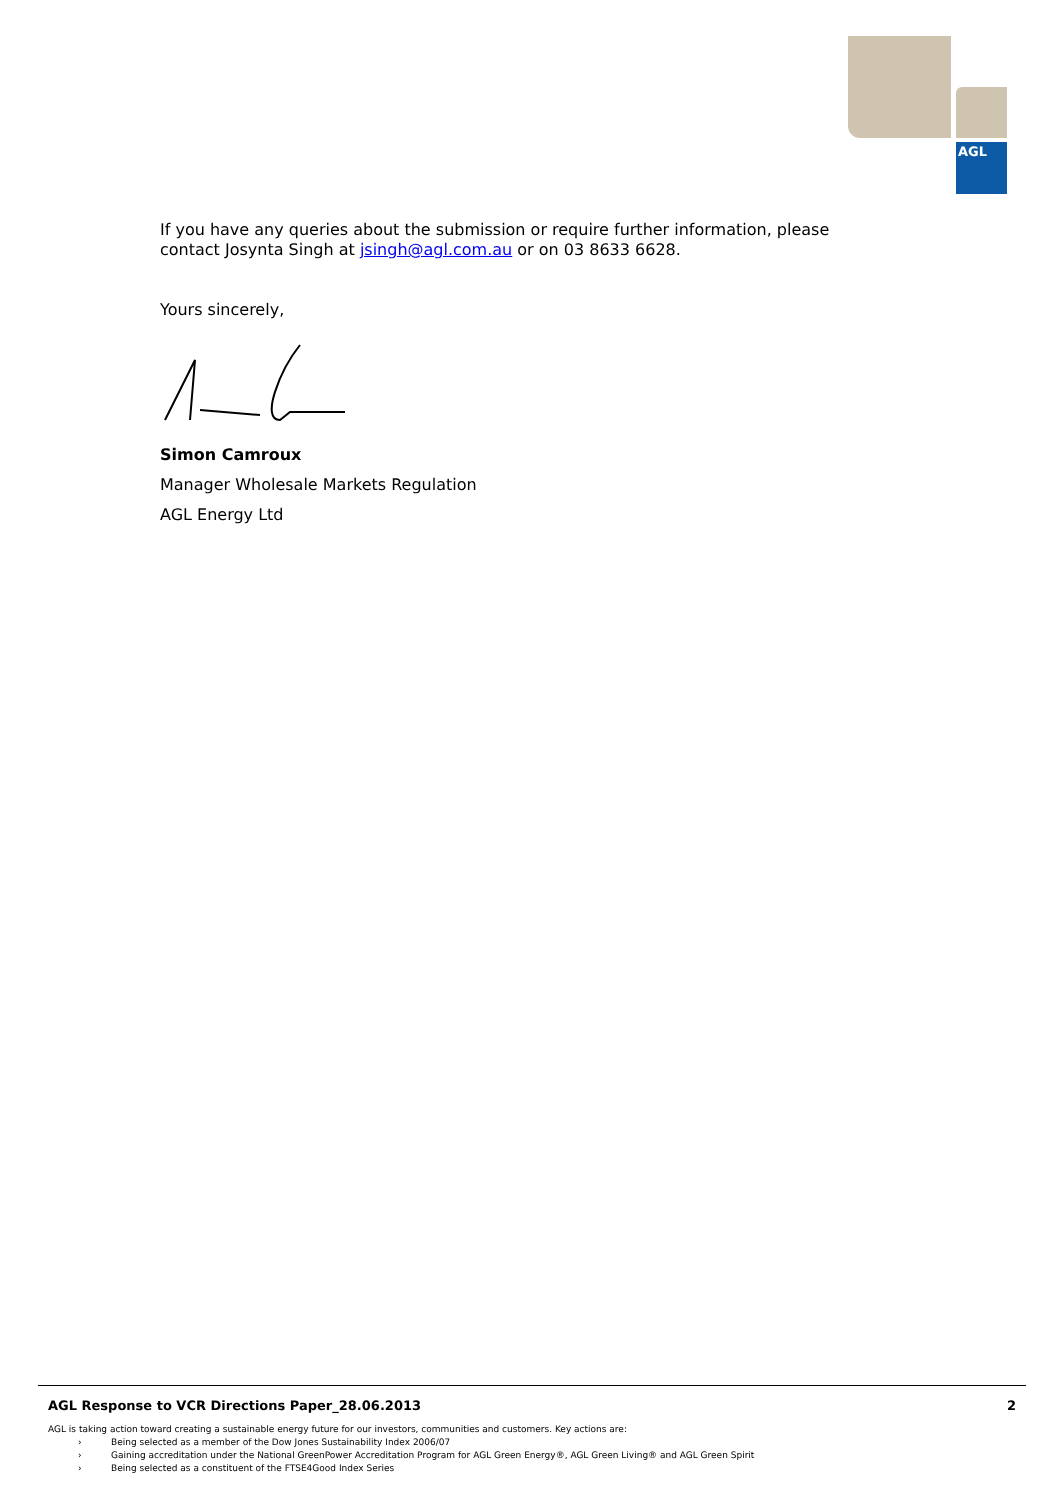AGL
If you have any queries about the submission or require further information, please contact Josynta Singh at jsingh@agl.com.au or on 03 8633 6628.
Yours sincerely,
Simon Camroux
Manager Wholesale Markets Regulation
AGL Energy Ltd
AGL Response to VCR Directions Paper_28.06.2013 2
AGL is taking action toward creating a sustainable energy future for our investors, communities and customers. Key actions are:
› Being selected as a member of the Dow Jones Sustainability Index 2006/07
› Gaining accreditation under the National GreenPower Accreditation Program for AGL Green Energy®, AGL Green Living® and AGL Green Spirit
› Being selected as a constituent of the FTSE4Good Index Series